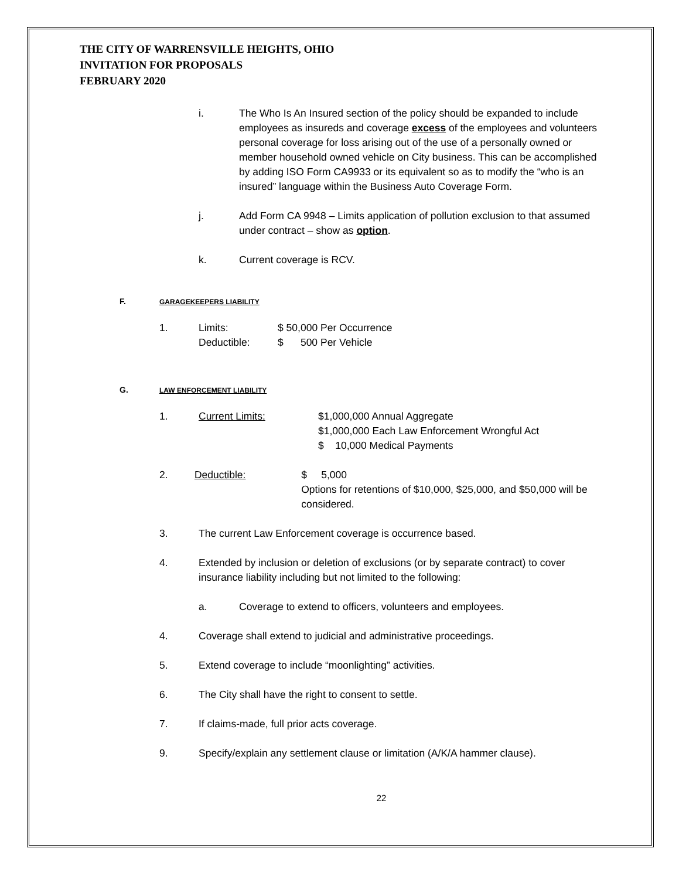THE CITY OF WARRENSVILLE HEIGHTS, OHIO
INVITATION FOR PROPOSALS
FEBRUARY 2020
i. The Who Is An Insured section of the policy should be expanded to include employees as insureds and coverage excess of the employees and volunteers personal coverage for loss arising out of the use of a personally owned or member household owned vehicle on City business. This can be accomplished by adding ISO Form CA9933 or its equivalent so as to modify the “who is an insured” language within the Business Auto Coverage Form.
j. Add Form CA 9948 – Limits application of pollution exclusion to that assumed under contract – show as option.
k. Current coverage is RCV.
F. GARAGEKEEPERS LIABILITY
1. Limits:
Deductible:
$ 50,000 Per Occurrence
$ 500 Per Vehicle
G. LAW ENFORCEMENT LIABILITY
1. Current Limits: $1,000,000 Annual Aggregate
$1,000,000 Each Law Enforcement Wrongful Act
$ 10,000 Medical Payments
2. Deductible: $ 5,000
Options for retentions of $10,000, $25,000, and $50,000 will be considered.
3. The current Law Enforcement coverage is occurrence based.
4. Extended by inclusion or deletion of exclusions (or by separate contract) to cover insurance liability including but not limited to the following:
a. Coverage to extend to officers, volunteers and employees.
4. Coverage shall extend to judicial and administrative proceedings.
5. Extend coverage to include “moonlighting” activities.
6. The City shall have the right to consent to settle.
7. If claims-made, full prior acts coverage.
9. Specify/explain any settlement clause or limitation (A/K/A hammer clause).
22